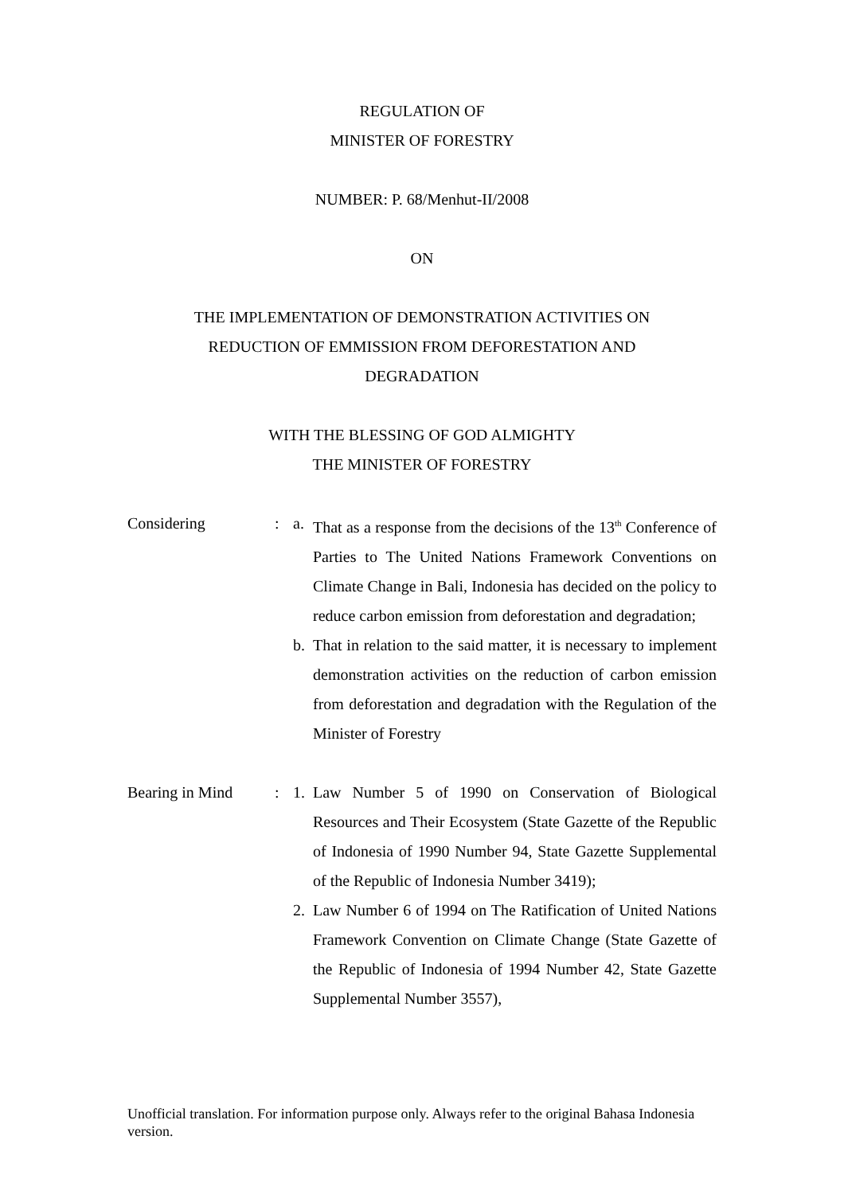REGULATION OF
MINISTER OF FORESTRY
NUMBER: P. 68/Menhut-II/2008
ON
THE IMPLEMENTATION OF DEMONSTRATION ACTIVITIES ON
REDUCTION OF EMMISSION FROM DEFORESTATION AND
DEGRADATION
WITH THE BLESSING OF GOD ALMIGHTY
THE MINISTER OF FORESTRY
Considering : a. That as a response from the decisions of the 13<sup>th</sup> Conference of Parties to The United Nations Framework Conventions on Climate Change in Bali, Indonesia has decided on the policy to reduce carbon emission from deforestation and degradation;
b. That in relation to the said matter, it is necessary to implement demonstration activities on the reduction of carbon emission from deforestation and degradation with the Regulation of the Minister of Forestry
Bearing in Mind : 1. Law Number 5 of 1990 on Conservation of Biological Resources and Their Ecosystem (State Gazette of the Republic of Indonesia of 1990 Number 94, State Gazette Supplemental of the Republic of Indonesia Number 3419);
2. Law Number 6 of 1994 on The Ratification of United Nations Framework Convention on Climate Change (State Gazette of the Republic of Indonesia of 1994 Number 42, State Gazette Supplemental Number 3557),
Unofficial translation. For information purpose only. Always refer to the original Bahasa Indonesia version.